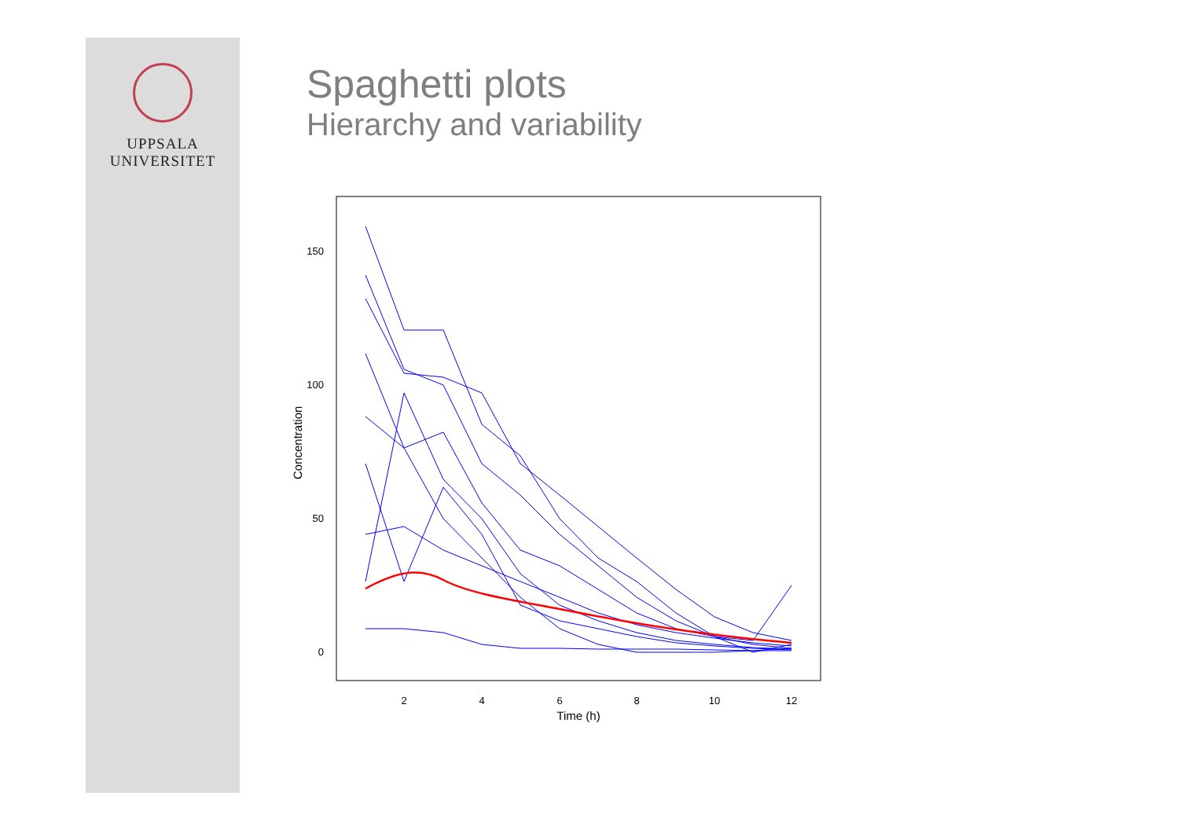UPPSALA
UNIVERSITET
Spaghetti plots
Hierarchy and variability
150
100
50
0
2
4
6
8
10
12
Time (h)
Concentration